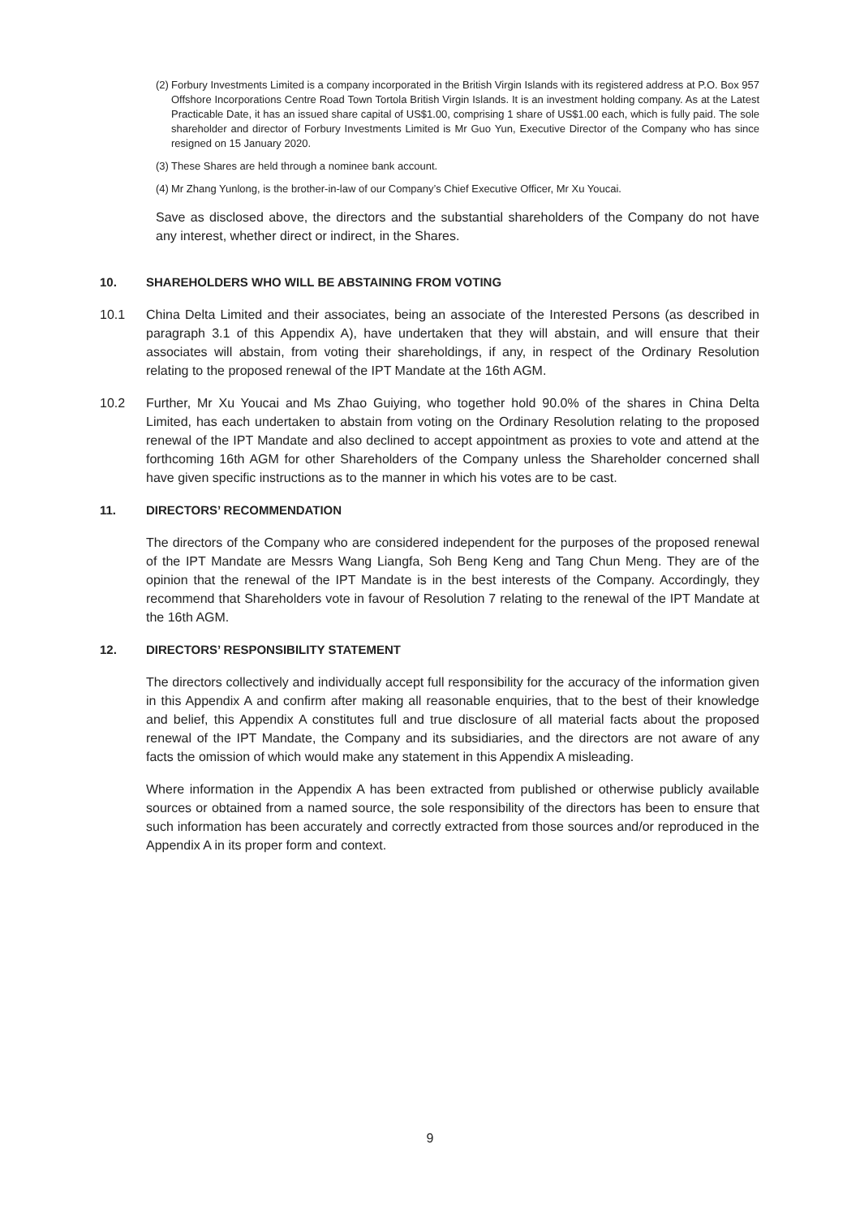(2)
Forbury Investments Limited is a company incorporated in the British Virgin Islands with its registered address at P.O. Box 957 Offshore Incorporations Centre Road Town Tortola British Virgin Islands. It is an investment holding company. As at the Latest Practicable Date, it has an issued share capital of US$1.00, comprising 1 share of US$1.00 each, which is fully paid. The sole shareholder and director of Forbury Investments Limited is Mr Guo Yun, Executive Director of the Company who has since resigned on 15 January 2020.
(3)
These Shares are held through a nominee bank account.
(4)
Mr Zhang Yunlong, is the brother-in-law of our Company’s Chief Executive Officer, Mr Xu Youcai.
Save as disclosed above, the directors and the substantial shareholders of the Company do not have any interest, whether direct or indirect, in the Shares.
10. SHAREHOLDERS WHO WILL BE ABSTAINING FROM VOTING
10.1 China Delta Limited and their associates, being an associate of the Interested Persons (as described in paragraph 3.1 of this Appendix A), have undertaken that they will abstain, and will ensure that their associates will abstain, from voting their shareholdings, if any, in respect of the Ordinary Resolution relating to the proposed renewal of the IPT Mandate at the 16th AGM.
10.2 Further, Mr Xu Youcai and Ms Zhao Guiying, who together hold 90.0% of the shares in China Delta Limited, has each undertaken to abstain from voting on the Ordinary Resolution relating to the proposed renewal of the IPT Mandate and also declined to accept appointment as proxies to vote and attend at the forthcoming 16th AGM for other Shareholders of the Company unless the Shareholder concerned shall have given specific instructions as to the manner in which his votes are to be cast.
11. DIRECTORS’ RECOMMENDATION
The directors of the Company who are considered independent for the purposes of the proposed renewal of the IPT Mandate are Messrs Wang Liangfa, Soh Beng Keng and Tang Chun Meng. They are of the opinion that the renewal of the IPT Mandate is in the best interests of the Company. Accordingly, they recommend that Shareholders vote in favour of Resolution 7 relating to the renewal of the IPT Mandate at the 16th AGM.
12. DIRECTORS’ RESPONSIBILITY STATEMENT
The directors collectively and individually accept full responsibility for the accuracy of the information given in this Appendix A and confirm after making all reasonable enquiries, that to the best of their knowledge and belief, this Appendix A constitutes full and true disclosure of all material facts about the proposed renewal of the IPT Mandate, the Company and its subsidiaries, and the directors are not aware of any facts the omission of which would make any statement in this Appendix A misleading.
Where information in the Appendix A has been extracted from published or otherwise publicly available sources or obtained from a named source, the sole responsibility of the directors has been to ensure that such information has been accurately and correctly extracted from those sources and/or reproduced in the Appendix A in its proper form and context.
9